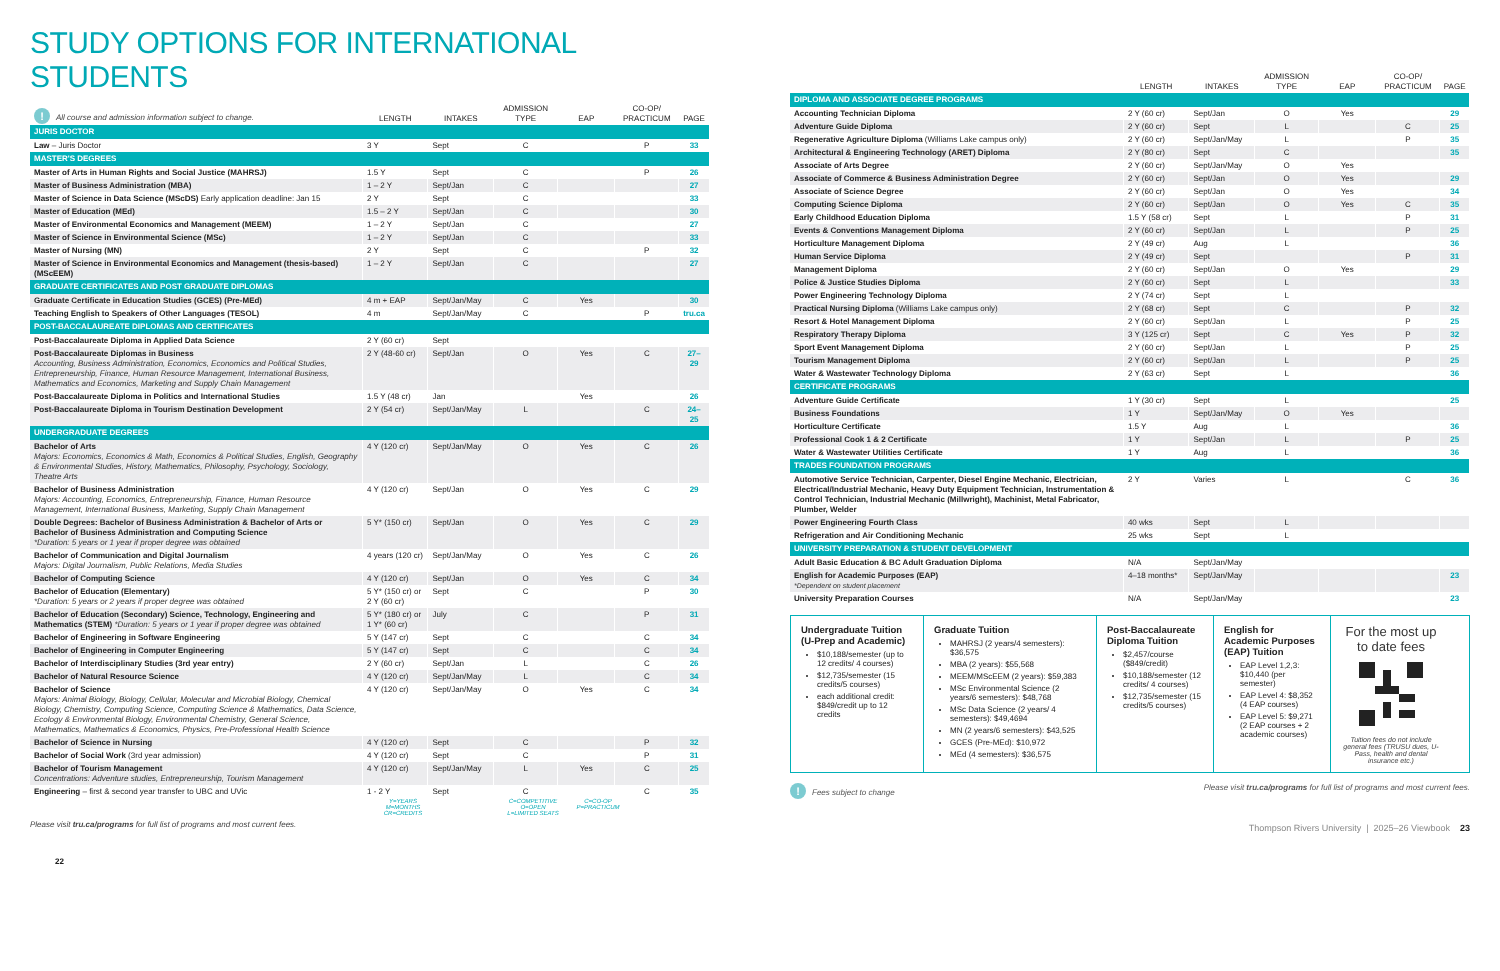STUDY OPTIONS FOR INTERNATIONAL STUDENTS
| ! All course and admission information subject to change. | LENGTH | INTAKES | ADMISSION TYPE | EAP | CO-OP/ PRACTICUM | PAGE |
| --- | --- | --- | --- | --- | --- | --- |
| JURIS DOCTOR | | | | | | |
| Law – Juris Doctor | 3 Y | Sept | C | | P | 33 |
| MASTER'S DEGREES | | | | | | |
| Master of Arts in Human Rights and Social Justice (MAHRSJ) | 1.5 Y | Sept | C | | P | 26 |
| Master of Business Administration (MBA) | 1 – 2 Y | Sept/Jan | C | | | 27 |
| Master of Science in Data Science (MScDS) Early application deadline: Jan 15 | 2 Y | Sept | C | | | 33 |
| Master of Education (MEd) | 1.5 – 2 Y | Sept/Jan | C | | | 30 |
| Master of Environmental Economics and Management (MEEM) | 1 – 2 Y | Sept/Jan | C | | | 27 |
| Master of Science in Environmental Science (MSc) | 1 – 2 Y | Sept/Jan | C | | | 33 |
| Master of Nursing (MN) | 2 Y | Sept | C | | P | 32 |
| Master of Science in Environmental Economics and Management (thesis-based) (MScEEM) | 1 – 2 Y | Sept/Jan | C | | | 27 |
| GRADUATE CERTIFICATES AND POST GRADUATE DIPLOMAS | | | | | | |
| Graduate Certificate in Education Studies (GCES) (Pre-MEd) | 4 m + EAP | Sept/Jan/May | C | Yes | | 30 |
| Teaching English to Speakers of Other Languages (TESOL) | 4 m | Sept/Jan/May | C | | P | tru.ca |
| POST-BACCALAUREATE DIPLOMAS AND CERTIFICATES | | | | | | |
| Post-Baccalaureate Diploma in Applied Data Science | 2 Y (60 cr) | Sept | | | | |
| Post-Baccalaureate Diplomas in Business Accounting, Business Administration, Economics, Economics and Political Studies, Entrepreneurship, Finance, Human Resource Management, International Business, Mathematics and Economics, Marketing and Supply Chain Management | 2 Y (48-60 cr) | Sept/Jan | O | Yes | C | 27–29 |
| Post-Baccalaureate Diploma in Politics and International Studies | 1.5 Y (48 cr) | Jan | | Yes | | 26 |
| Post-Baccalaureate Diploma in Tourism Destination Development | 2 Y (54 cr) | Sept/Jan/May | L | | C | 24–25 |
| UNDERGRADUATE DEGREES | | | | | | |
| Bachelor of Arts Majors: Economics, Economics & Math, Economics & Political Studies, English, Geography & Environmental Studies, History, Mathematics, Philosophy, Psychology, Sociology, Theatre Arts | 4 Y (120 cr) | Sept/Jan/May | O | Yes | C | 26 |
| Bachelor of Business Administration Majors: Accounting, Economics, Entrepreneurship, Finance, Human Resource Management, International Business, Marketing, Supply Chain Management | 4 Y (120 cr) | Sept/Jan | O | Yes | C | 29 |
| Double Degrees: Bachelor of Business Administration & Bachelor of Arts or Bachelor of Business Administration and Computing Science *Duration: 5 years or 1 year if proper degree was obtained | 5 Y* (150 cr) | Sept/Jan | O | Yes | C | 29 |
| Bachelor of Communication and Digital Journalism Majors: Digital Journalism, Public Relations, Media Studies | 4 years (120 cr) | Sept/Jan/May | O | Yes | C | 26 |
| Bachelor of Computing Science | 4 Y (120 cr) | Sept/Jan | O | Yes | C | 34 |
| Bachelor of Education (Elementary) *Duration: 5 years or 2 years if proper degree was obtained | 5 Y* (150 cr) or 2 Y (60 cr) | Sept | C | | P | 30 |
| Bachelor of Education (Secondary) Science, Technology, Engineering and Mathematics (STEM) *Duration: 5 years or 1 year if proper degree was obtained | 5 Y* (180 cr) or 1 Y* (60 cr) | July | C | | P | 31 |
| Bachelor of Engineering in Software Engineering | 5 Y (147 cr) | Sept | C | | C | 34 |
| Bachelor of Engineering in Computer Engineering | 5 Y (147 cr) | Sept | C | | C | 34 |
| Bachelor of Interdisciplinary Studies (3rd year entry) | 2 Y (60 cr) | Sept/Jan | L | | C | 26 |
| Bachelor of Natural Resource Science | 4 Y (120 cr) | Sept/Jan/May | L | | C | 34 |
| Bachelor of Science Majors: Animal Biology, Biology, Cellular, Molecular and Microbial Biology, Chemical Biology, Chemistry, Computing Science, Computing Science & Mathematics, Data Science, Ecology & Environmental Biology, Environmental Chemistry, General Science, Mathematics, Mathematics & Economics, Physics, Pre-Professional Health Science | 4 Y (120 cr) | Sept/Jan/May | O | Yes | C | 34 |
| Bachelor of Science in Nursing | 4 Y (120 cr) | Sept | C | | P | 32 |
| Bachelor of Social Work (3rd year admission) | 4 Y (120 cr) | Sept | C | | P | 31 |
| Bachelor of Tourism Management Concentrations: Adventure studies, Entrepreneurship, Tourism Management | 4 Y (120 cr) | Sept/Jan/May | L | Yes | C | 25 |
| Engineering – first & second year transfer to UBC and UVic | 1 - 2 Y | Sept | C | | C | 35 |
Y=YEARS
M=MONTHS
CR=CREDITS
C=COMPETITIVE
O=OPEN
L=LIMITED SEATS
C=CO-OP
P=PRACTICUM
Please visit tru.ca/programs for full list of programs and most current fees.
22
| | LENGTH | INTAKES | ADMISSION TYPE | EAP | CO-OP/ PRACTICUM | PAGE |
| --- | --- | --- | --- | --- | --- | --- |
| DIPLOMA AND ASSOCIATE DEGREE PROGRAMS | | | | | | |
| Accounting Technician Diploma | 2 Y (60 cr) | Sept/Jan | O | Yes | | 29 |
| Adventure Guide Diploma | 2 Y (60 cr) | Sept | L | | C | 25 |
| Regenerative Agriculture Diploma (Williams Lake campus only) | 2 Y (60 cr) | Sept/Jan/May | L | | P | 35 |
| Architectural & Engineering Technology (ARET) Diploma | 2 Y (80 cr) | Sept | C | | | 35 |
| Associate of Arts Degree | 2 Y (60 cr) | Sept/Jan/May | O | Yes | | |
| Associate of Commerce & Business Administration Degree | 2 Y (60 cr) | Sept/Jan | O | Yes | | 29 |
| Associate of Science Degree | 2 Y (60 cr) | Sept/Jan | O | Yes | | 34 |
| Computing Science Diploma | 2 Y (60 cr) | Sept/Jan | O | Yes | C | 35 |
| Early Childhood Education Diploma | 1.5 Y (58 cr) | Sept | L | | P | 31 |
| Events & Conventions Management Diploma | 2 Y (60 cr) | Sept/Jan | L | | P | 25 |
| Horticulture Management Diploma | 2 Y (49 cr) | Aug | L | | | 36 |
| Human Service Diploma | 2 Y (49 cr) | Sept | | | P | 31 |
| Management Diploma | 2 Y (60 cr) | Sept/Jan | O | Yes | | 29 |
| Police & Justice Studies Diploma | 2 Y (60 cr) | Sept | L | | | 33 |
| Power Engineering Technology Diploma | 2 Y (74 cr) | Sept | L | | | |
| Practical Nursing Diploma (Williams Lake campus only) | 2 Y (68 cr) | Sept | C | | P | 32 |
| Resort & Hotel Management Diploma | 2 Y (60 cr) | Sept/Jan | L | | P | 25 |
| Respiratory Therapy Diploma | 3 Y (125 cr) | Sept | C | Yes | P | 32 |
| Sport Event Management Diploma | 2 Y (60 cr) | Sept/Jan | L | | P | 25 |
| Tourism Management Diploma | 2 Y (60 cr) | Sept/Jan | L | | P | 25 |
| Water & Wastewater Technology Diploma | 2 Y (63 cr) | Sept | L | | | 36 |
| CERTIFICATE PROGRAMS | | | | | | |
| Adventure Guide Certificate | 1 Y (30 cr) | Sept | L | | | 25 |
| Business Foundations | 1 Y | Sept/Jan/May | O | Yes | | |
| Horticulture Certificate | 1.5 Y | Aug | L | | | 36 |
| Professional Cook 1 & 2 Certificate | 1 Y | Sept/Jan | L | | P | 25 |
| Water & Wastewater Utilities Certificate | 1 Y | Aug | L | | | 36 |
| TRADES FOUNDATION PROGRAMS | | | | | | |
| Automotive Service Technician, Carpenter, Diesel Engine Mechanic, Electrician, Electrical/Industrial Mechanic, Heavy Duty Equipment Technician, Instrumentation & Control Technician, Industrial Mechanic (Millwright), Machinist, Metal Fabricator, Plumber, Welder | 2 Y | Varies | L | | C | 36 |
| Power Engineering Fourth Class | 40 wks | Sept | L | | | |
| Refrigeration and Air Conditioning Mechanic | 25 wks | Sept | L | | | |
| UNIVERSITY PREPARATION & STUDENT DEVELOPMENT | | | | | | |
| Adult Basic Education & BC Adult Graduation Diploma | N/A | Sept/Jan/May | | | | |
| English for Academic Purposes (EAP) *Dependent on student placement | 4–18 months* | Sept/Jan/May | | | | 23 |
| University Preparation Courses | N/A | Sept/Jan/May | | | | 23 |
Undergraduate Tuition (U-Prep and Academic)
$10,188/semester (up to 12 credits/ 4 courses)
$12,735/semester (15 credits/5 courses)
each additional credit: $849/credit up to 12 credits
Graduate Tuition
MAHRSJ (2 years/4 semesters): $36,575
MBA (2 years): $55,568
MEEM/MScEEM (2 years): $59,383
MSc Environmental Science (2 years/6 semesters): $48,768
MSc Data Science (2 years/ 4 semesters): $49,4694
MN (2 years/6 semesters): $43,525
GCES (Pre-MEd): $10,972
MEd (4 semesters): $36,575
Post-Baccalaureate Diploma Tuition
$2,457/course ($849/credit)
$10,188/semester (12 credits/ 4 courses)
$12,735/semester (15 credits/5 courses)
English for Academic Purposes (EAP) Tuition
EAP Level 1,2,3: $10,440 (per semester)
EAP Level 4: $8,352 (4 EAP courses)
EAP Level 5: $9,271 (2 EAP courses + 2 academic courses)
For the most up to date fees
Tuition fees do not include general fees (TRUSU dues, U-Pass, health and dental insurance etc.)
! Fees subject to change Please visit tru.ca/programs for full list of programs and most current fees.
Thompson Rivers University | 2025–26 Viewbook 23